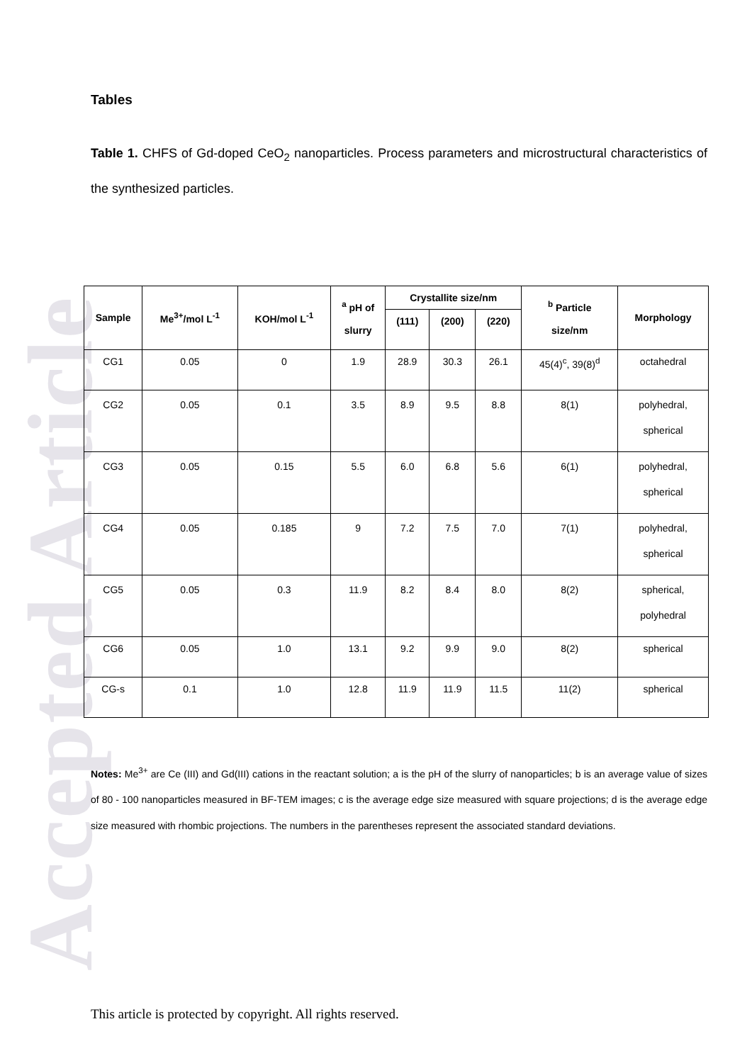Accepted Article
Tables
Table 1. CHFS of Gd-doped CeO<sub>2</sub> nanoparticles. Process parameters and microstructural characteristics of the synthesized particles.
| Sample | Me<sup>3+</sup>/mol L<sup>-1</sup> | KOH/mol L<sup>-1</sup> | <sup>a</sup> pH of slurry | Crystallite size/nm | | | <sup>b</sup> Particle size/nm | Morphology |
| --- | --- | --- | --- | --- | --- | --- | --- | --- |
| | | | | (111) | (200) | (220) | | |
| CG1 | 0.05 | 0 | 1.9 | 28.9 | 30.3 | 26.1 | 45(4)<sup>c</sup>, 39(8)<sup>d</sup> | octahedral |
| CG2 | 0.05 | 0.1 | 3.5 | 8.9 | 9.5 | 8.8 | 8(1) | polyhedral, spherical |
| CG3 | 0.05 | 0.15 | 5.5 | 6.0 | 6.8 | 5.6 | 6(1) | polyhedral, spherical |
| CG4 | 0.05 | 0.185 | 9 | 7.2 | 7.5 | 7.0 | 7(1) | polyhedral, spherical |
| CG5 | 0.05 | 0.3 | 11.9 | 8.2 | 8.4 | 8.0 | 8(2) | spherical, polyhedral |
| CG6 | 0.05 | 1.0 | 13.1 | 9.2 | 9.9 | 9.0 | 8(2) | spherical |
| CG-s | 0.1 | 1.0 | 12.8 | 11.9 | 11.9 | 11.5 | 11(2) | spherical |
Notes: Me<sup>3+</sup> are Ce (III) and Gd(III) cations in the reactant solution; a is the pH of the slurry of nanoparticles; b is an average value of sizes of 80 - 100 nanoparticles measured in BF-TEM images; c is the average edge size measured with square projections; d is the average edge size measured with rhombic projections. The numbers in the parentheses represent the associated standard deviations.
This article is protected by copyright. All rights reserved.